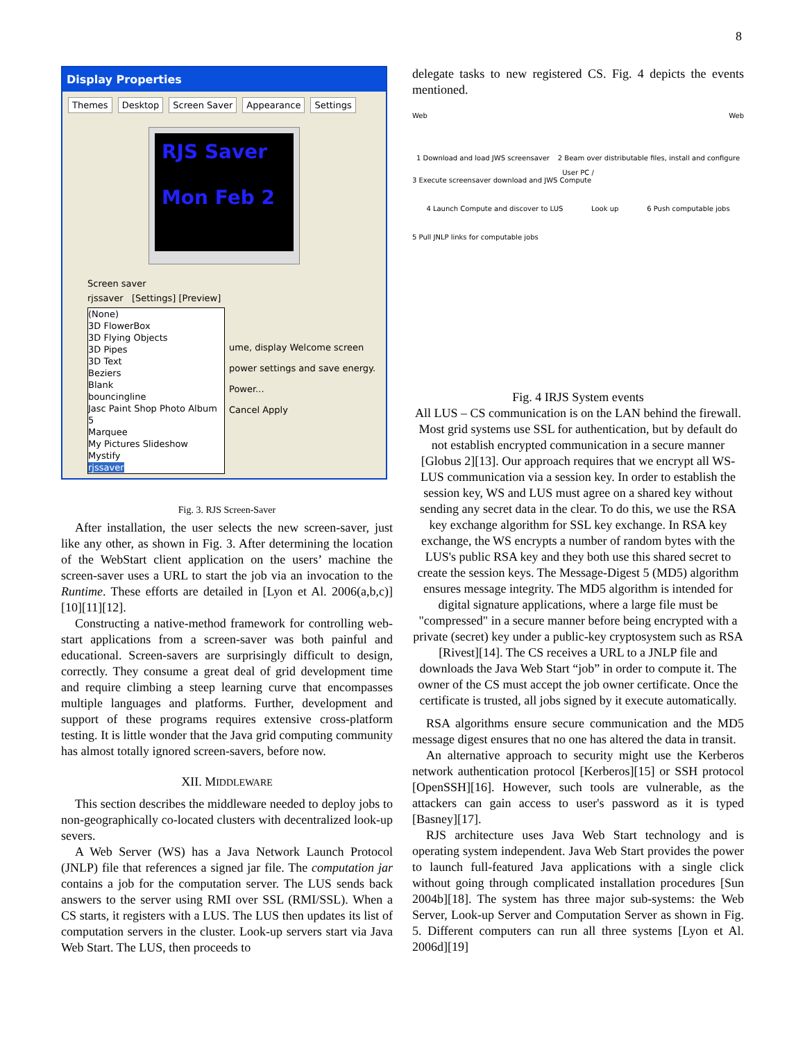8
Display Properties
Themes Desktop Screen Saver Appearance Settings
RJS Saver
Mon Feb 2
Screen saver
rjssaver [Settings] [Preview]
(None)
3D FlowerBox
3D Flying Objects
3D Pipes
3D Text
Beziers
Blank
bouncingline
Jasc Paint Shop Photo Album 5
Marquee
My Pictures Slideshow
Mystify
rjssaver
ume, display Welcome screen
power settings and save energy.
Power...
Cancel Apply
Fig. 3. RJS Screen-Saver
After installation, the user selects the new screen-saver, just like any other, as shown in Fig. 3. After determining the location of the WebStart client application on the users’ machine the screen-saver uses a URL to start the job via an invocation to the Runtime. These efforts are detailed in [Lyon et Al. 2006(a,b,c)][10][11][12].
Constructing a native-method framework for controlling web-start applications from a screen-saver was both painful and educational. Screen-savers are surprisingly difficult to design, correctly. They consume a great deal of grid development time and require climbing a steep learning curve that encompasses multiple languages and platforms. Further, development and support of these programs requires extensive cross-platform testing. It is little wonder that the Java grid computing community has almost totally ignored screen-savers, before now.
XII. MIDDLEWARE
This section describes the middleware needed to deploy jobs to non-geographically co-located clusters with decentralized look-up severs.
A Web Server (WS) has a Java Network Launch Protocol (JNLP) file that references a signed jar file. The computation jar contains a job for the computation server. The LUS sends back answers to the server using RMI over SSL (RMI/SSL). When a CS starts, it registers with a LUS. The LUS then updates its list of computation servers in the cluster. Look-up servers start via Java Web Start. The LUS, then proceeds to
delegate tasks to new registered CS. Fig. 4 depicts the events mentioned.
Web Web
1 Download and load JWS screensaver 2 Beam over distributable files, install and configure
User PC /
3 Execute screensaver download and JWS Compute
4 Launch Compute and discover to LUS Look up 6 Push computable jobs
5 Pull JNLP links for computable jobs
Fig. 4 IRJS System events
All LUS – CS communication is on the LAN behind the firewall. Most grid systems use SSL for authentication, but by default do not establish encrypted communication in a secure manner [Globus 2][13]. Our approach requires that we encrypt all WS-LUS communication via a session key. In order to establish the session key, WS and LUS must agree on a shared key without sending any secret data in the clear. To do this, we use the RSA key exchange algorithm for SSL key exchange. In RSA key exchange, the WS encrypts a number of random bytes with the LUS's public RSA key and they both use this shared secret to create the session keys. The Message-Digest 5 (MD5) algorithm ensures message integrity. The MD5 algorithm is intended for digital signature applications, where a large file must be "compressed" in a secure manner before being encrypted with a private (secret) key under a public-key cryptosystem such as RSA [Rivest][14]. The CS receives a URL to a JNLP file and downloads the Java Web Start “job” in order to compute it. The owner of the CS must accept the job owner certificate. Once the certificate is trusted, all jobs signed by it execute automatically.
RSA algorithms ensure secure communication and the MD5 message digest ensures that no one has altered the data in transit.
An alternative approach to security might use the Kerberos network authentication protocol [Kerberos][15] or SSH protocol [OpenSSH][16]. However, such tools are vulnerable, as the attackers can gain access to user's password as it is typed [Basney][17].
RJS architecture uses Java Web Start technology and is operating system independent. Java Web Start provides the power to launch full-featured Java applications with a single click without going through complicated installation procedures [Sun 2004b][18]. The system has three major sub-systems: the Web Server, Look-up Server and Computation Server as shown in Fig. 5. Different computers can run all three systems [Lyon et Al. 2006d][19]